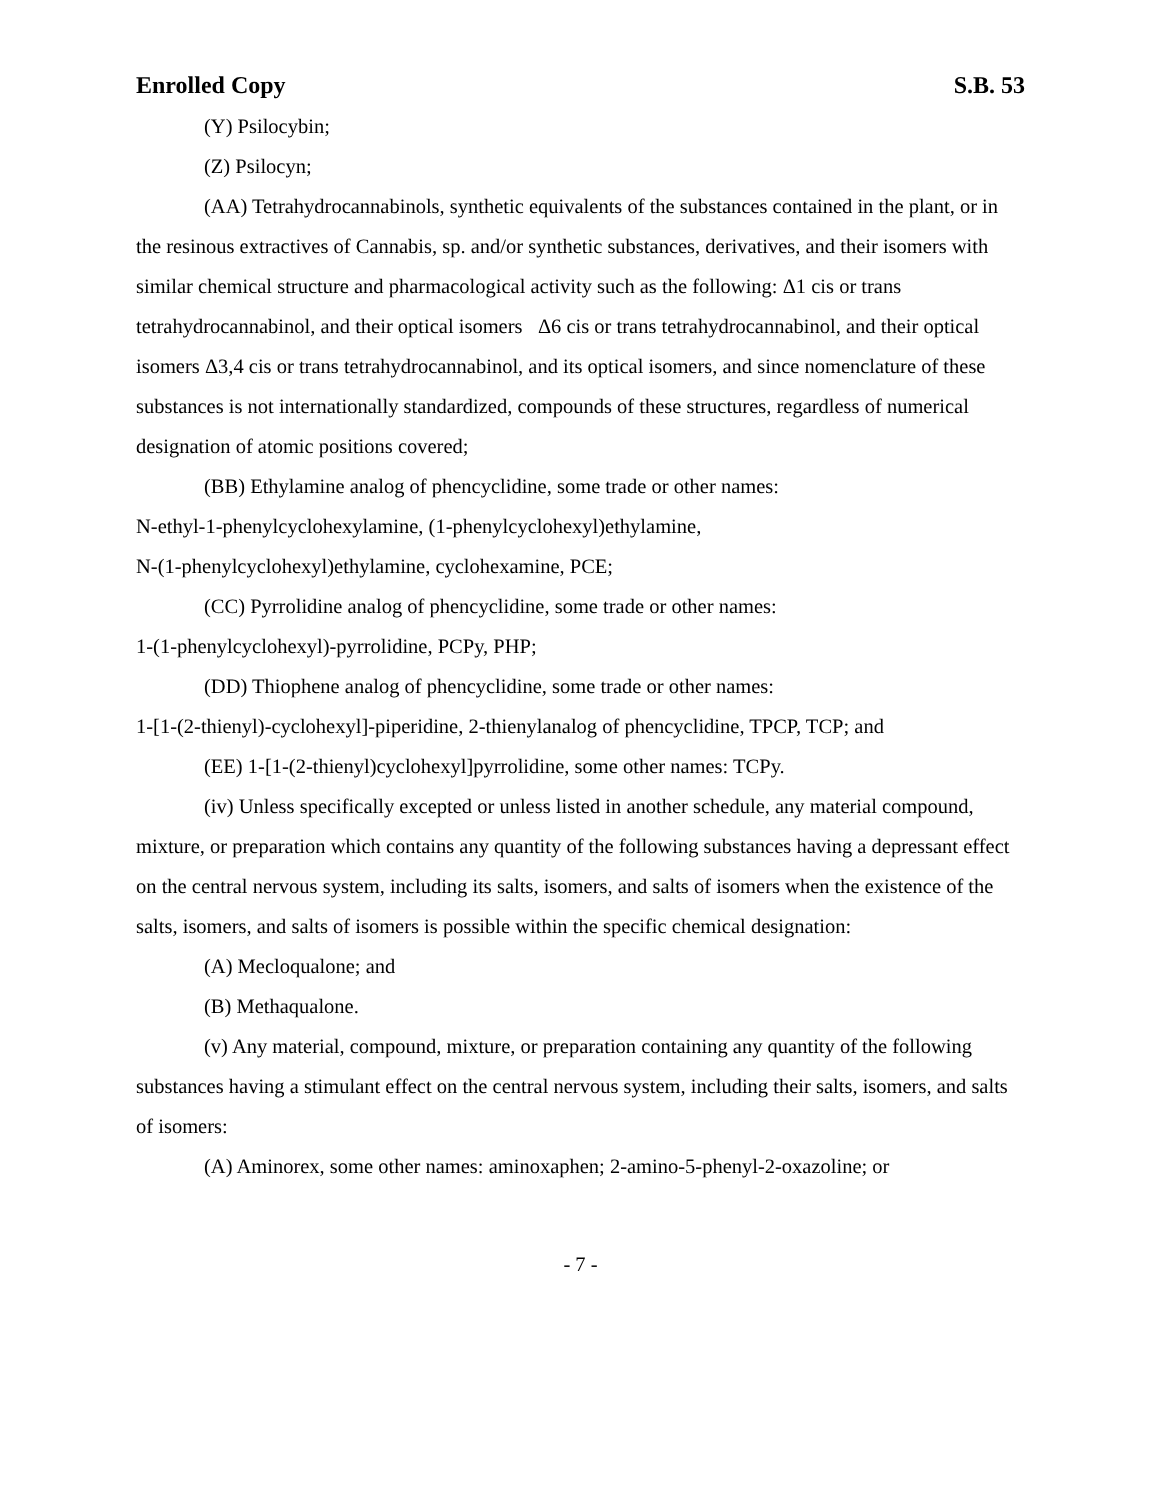Enrolled Copy S.B. 53
(Y) Psilocybin;
(Z) Psilocyn;
(AA) Tetrahydrocannabinols, synthetic equivalents of the substances contained in the plant, or in the resinous extractives of Cannabis, sp. and/or synthetic substances, derivatives, and their isomers with similar chemical structure and pharmacological activity such as the following: Δ1 cis or trans tetrahydrocannabinol, and their optical isomers Δ6 cis or trans tetrahydrocannabinol, and their optical isomers Δ3,4 cis or trans tetrahydrocannabinol, and its optical isomers, and since nomenclature of these substances is not internationally standardized, compounds of these structures, regardless of numerical designation of atomic positions covered;
(BB) Ethylamine analog of phencyclidine, some trade or other names:
N-ethyl-1-phenylcyclohexylamine, (1-phenylcyclohexyl)ethylamine,
N-(1-phenylcyclohexyl)ethylamine, cyclohexamine, PCE;
(CC) Pyrrolidine analog of phencyclidine, some trade or other names:
1-(1-phenylcyclohexyl)-pyrrolidine, PCPy, PHP;
(DD) Thiophene analog of phencyclidine, some trade or other names:
1-[1-(2-thienyl)-cyclohexyl]-piperidine, 2-thienylanalog of phencyclidine, TPCP, TCP; and
(EE) 1-[1-(2-thienyl)cyclohexyl]pyrrolidine, some other names: TCPy.
(iv) Unless specifically excepted or unless listed in another schedule, any material compound, mixture, or preparation which contains any quantity of the following substances having a depressant effect on the central nervous system, including its salts, isomers, and salts of isomers when the existence of the salts, isomers, and salts of isomers is possible within the specific chemical designation:
(A) Mecloqualone; and
(B) Methaqualone.
(v) Any material, compound, mixture, or preparation containing any quantity of the following substances having a stimulant effect on the central nervous system, including their salts, isomers, and salts of isomers:
(A) Aminorex, some other names: aminoxaphen; 2-amino-5-phenyl-2-oxazoline; or
- 7 -